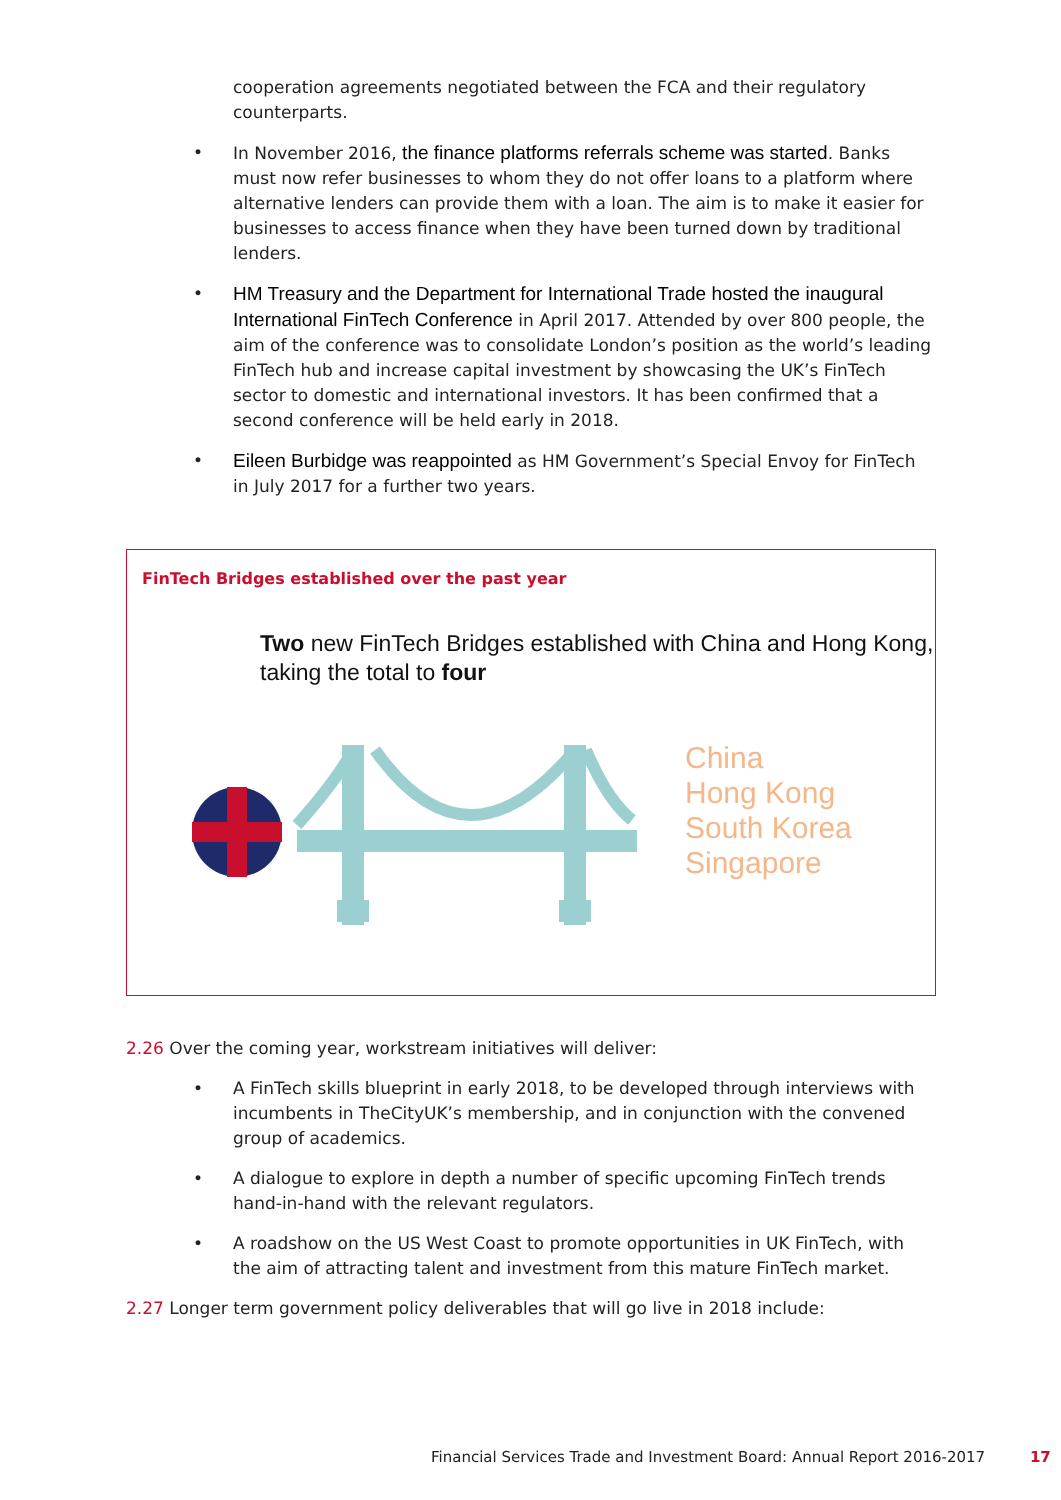cooperation agreements negotiated between the FCA and their regulatory counterparts.
• In November 2016, the finance platforms referrals scheme was started. Banks must now refer businesses to whom they do not offer loans to a platform where alternative lenders can provide them with a loan. The aim is to make it easier for businesses to access finance when they have been turned down by traditional lenders.
• HM Treasury and the Department for International Trade hosted the inaugural International FinTech Conference in April 2017. Attended by over 800 people, the aim of the conference was to consolidate London’s position as the world’s leading FinTech hub and increase capital investment by showcasing the UK’s FinTech sector to domestic and international investors. It has been confirmed that a second conference will be held early in 2018.
• Eileen Burbidge was reappointed as HM Government’s Special Envoy for FinTech in July 2017 for a further two years.
FinTech Bridges established over the past year
Two new FinTech Bridges established with China and Hong Kong, taking the total to four
China
Hong Kong
South Korea
Singapore
2.26 Over the coming year, workstream initiatives will deliver:
• A FinTech skills blueprint in early 2018, to be developed through interviews with incumbents in TheCityUK’s membership, and in conjunction with the convened group of academics.
• A dialogue to explore in depth a number of specific upcoming FinTech trends hand-in-hand with the relevant regulators.
• A roadshow on the US West Coast to promote opportunities in UK FinTech, with the aim of attracting talent and investment from this mature FinTech market.
2.27 Longer term government policy deliverables that will go live in 2018 include:
Financial Services Trade and Investment Board: Annual Report 2016-2017 17